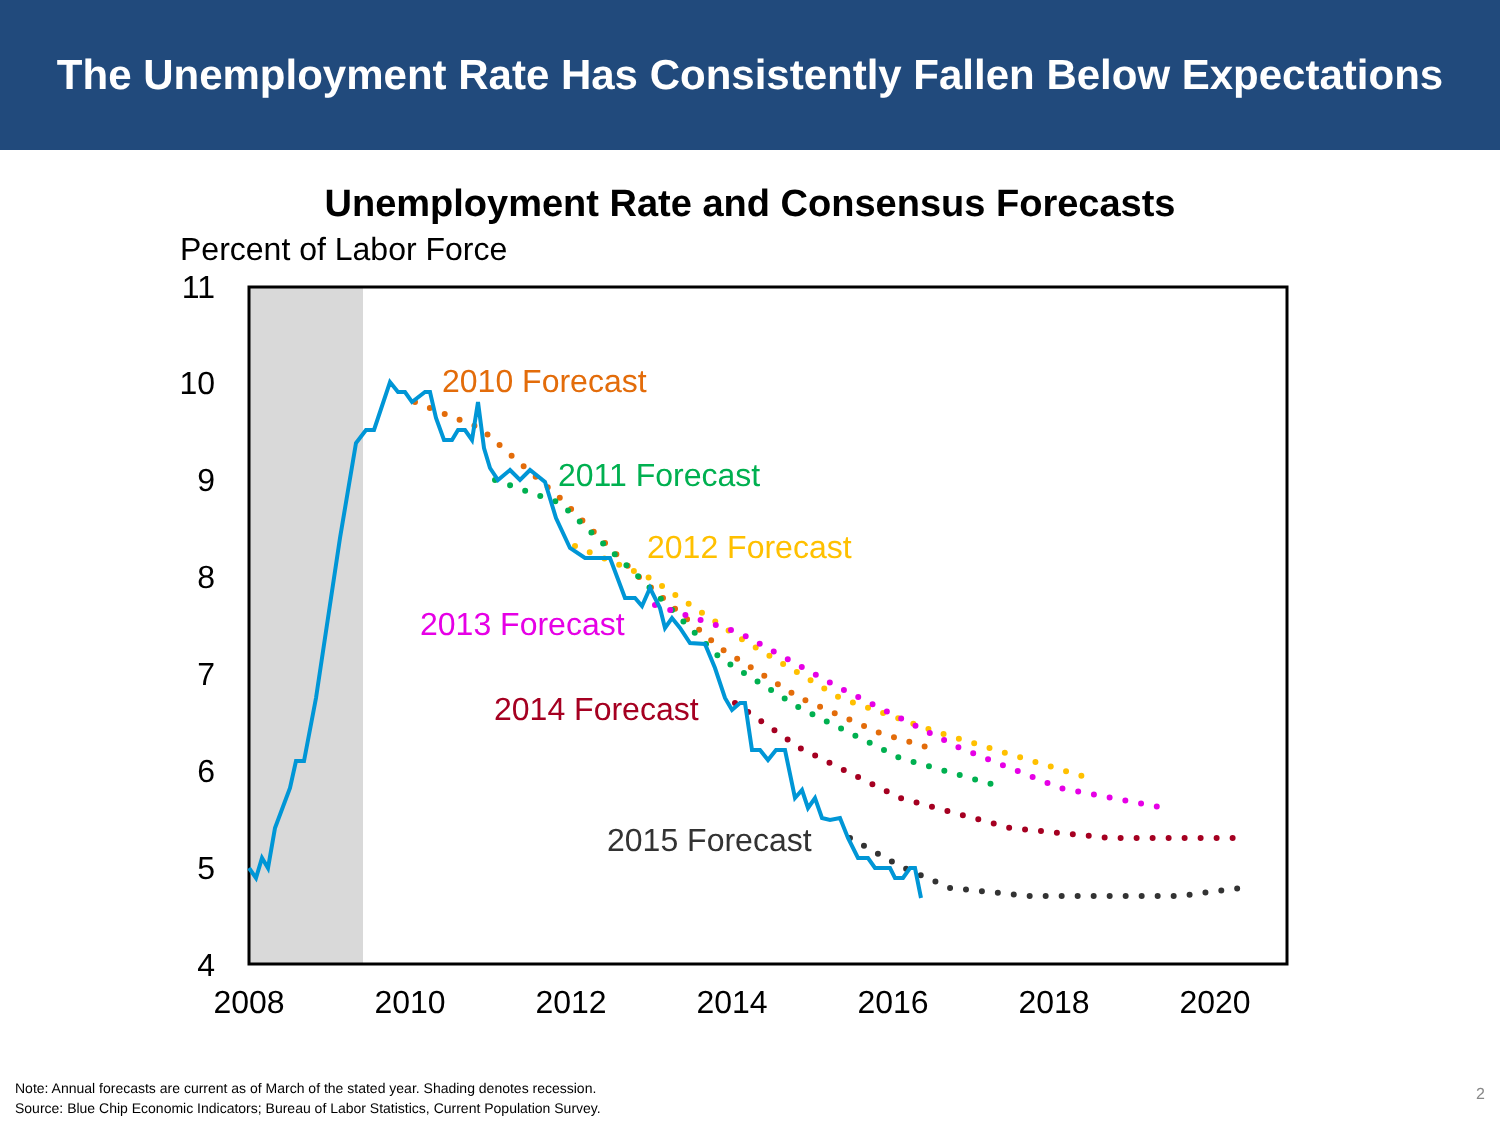The Unemployment Rate Has Consistently Fallen Below Expectations
Unemployment Rate and Consensus Forecasts
Percent of Labor Force
11
10
9
8
7
6
5
4
2008
2010
2012
2014
2016
2018
2020
2010 Forecast
2011 Forecast
2012 Forecast
2013 Forecast
2014 Forecast
2015 Forecast
Note: Annual forecasts are current as of March of the stated year. Shading denotes recession.
Source: Blue Chip Economic Indicators; Bureau of Labor Statistics, Current Population Survey.
2